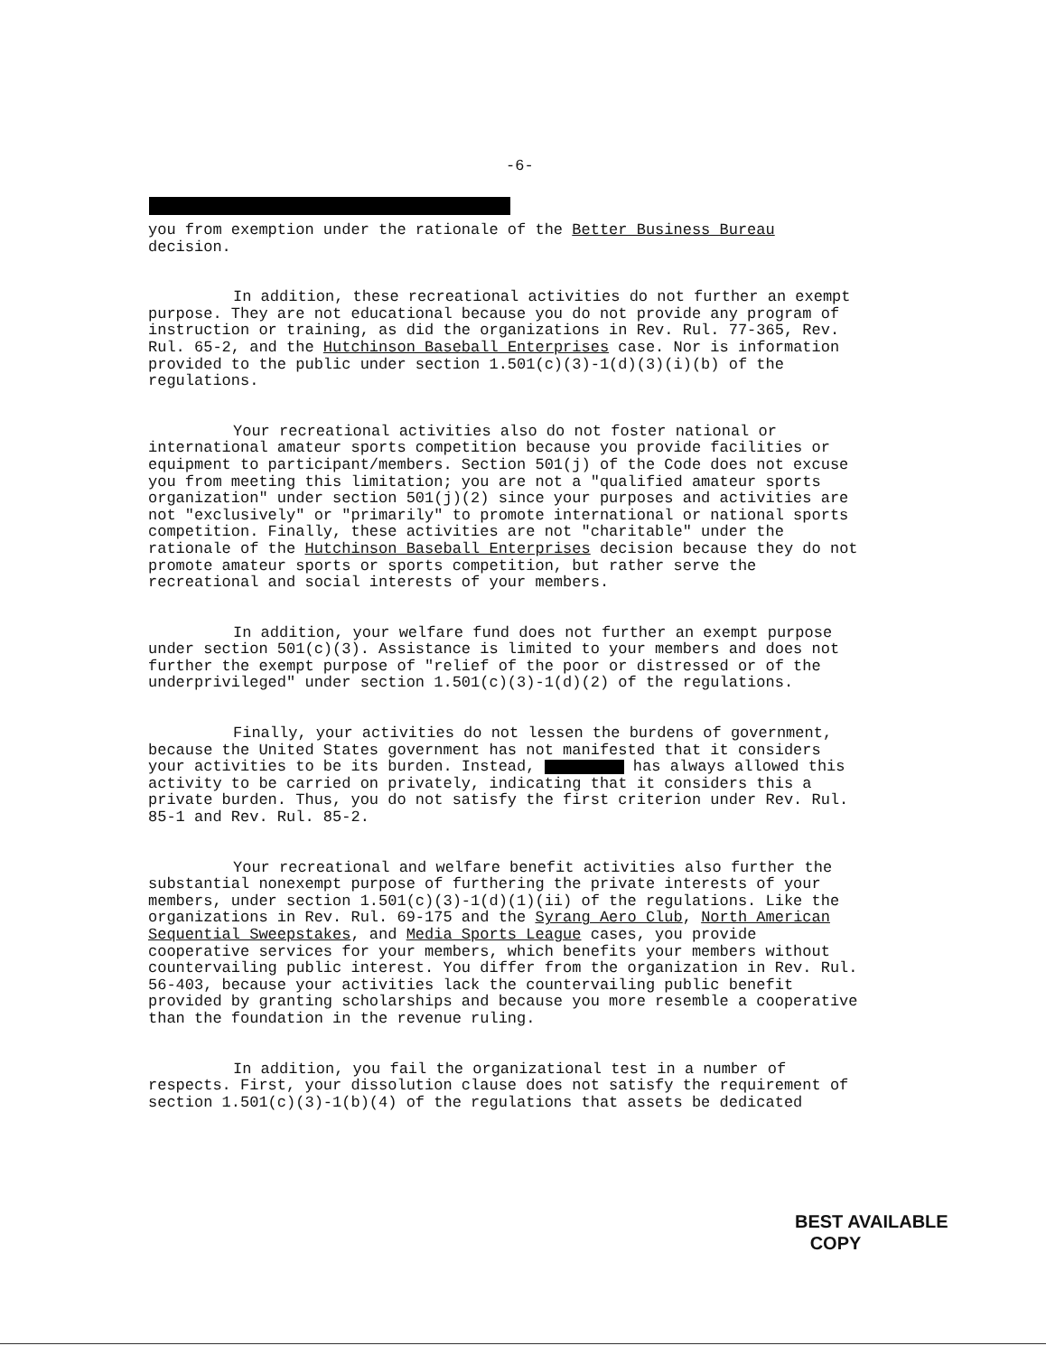-6-
you from exemption under the rationale of the Better Business Bureau decision.
In addition, these recreational activities do not further an exempt purpose. They are not educational because you do not provide any program of instruction or training, as did the organizations in Rev. Rul. 77-365, Rev. Rul. 65-2, and the Hutchinson Baseball Enterprises case. Nor is information provided to the public under section 1.501(c)(3)-1(d)(3)(i)(b) of the regulations.
Your recreational activities also do not foster national or international amateur sports competition because you provide facilities or equipment to participant/members. Section 501(j) of the Code does not excuse you from meeting this limitation; you are not a "qualified amateur sports organization" under section 501(j)(2) since your purposes and activities are not "exclusively" or "primarily" to promote international or national sports competition. Finally, these activities are not "charitable" under the rationale of the Hutchinson Baseball Enterprises decision because they do not promote amateur sports or sports competition, but rather serve the recreational and social interests of your members.
In addition, your welfare fund does not further an exempt purpose under section 501(c)(3). Assistance is limited to your members and does not further the exempt purpose of "relief of the poor or distressed or of the underprivileged" under section 1.501(c)(3)-1(d)(2) of the regulations.
Finally, your activities do not lessen the burdens of government, because the United States government has not manifested that it considers your activities to be its burden. Instead, has always allowed this activity to be carried on privately, indicating that it considers this a private burden. Thus, you do not satisfy the first criterion under Rev. Rul. 85-1 and Rev. Rul. 85-2.
Your recreational and welfare benefit activities also further the substantial nonexempt purpose of furthering the private interests of your members, under section 1.501(c)(3)-1(d)(1)(ii) of the regulations. Like the organizations in Rev. Rul. 69-175 and the Syrang Aero Club, North American Sequential Sweepstakes, and Media Sports League cases, you provide cooperative services for your members, which benefits your members without countervailing public interest. You differ from the organization in Rev. Rul. 56-403, because your activities lack the countervailing public benefit provided by granting scholarships and because you more resemble a cooperative than the foundation in the revenue ruling.
In addition, you fail the organizational test in a number of respects. First, your dissolution clause does not satisfy the requirement of section 1.501(c)(3)-1(b)(4) of the regulations that assets be dedicated
BEST AVAILABLE
COPY